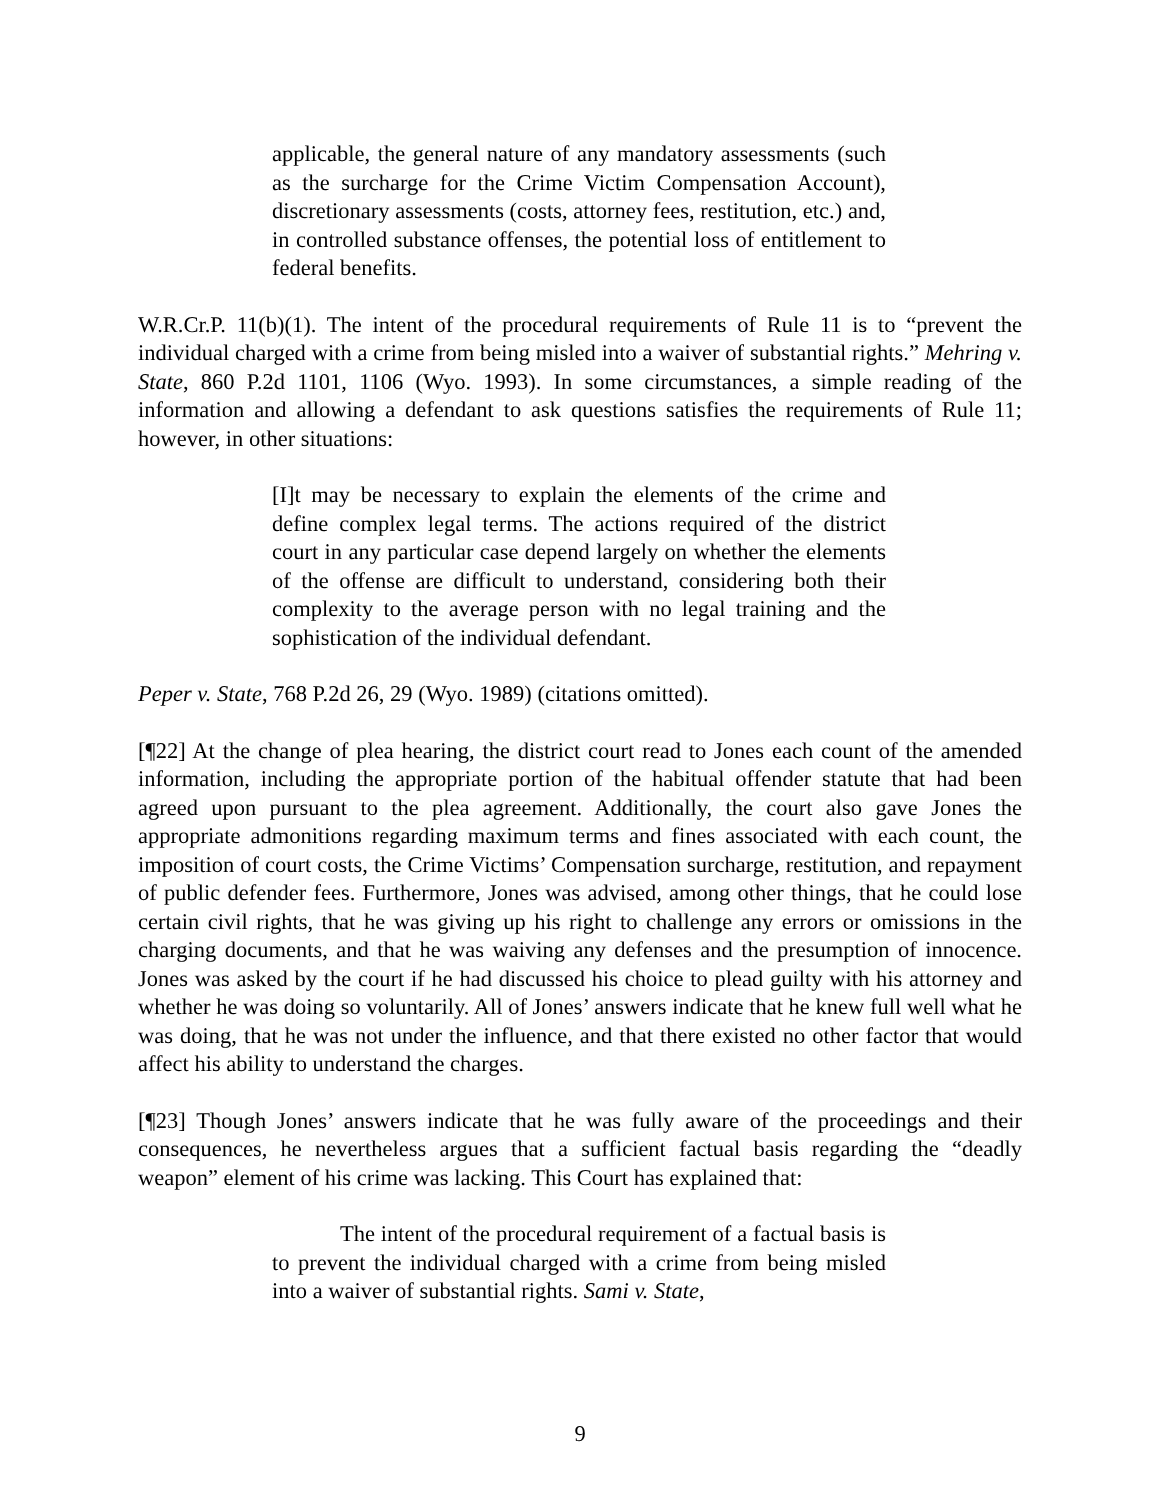applicable, the general nature of any mandatory assessments (such as the surcharge for the Crime Victim Compensation Account), discretionary assessments (costs, attorney fees, restitution, etc.) and, in controlled substance offenses, the potential loss of entitlement to federal benefits.
W.R.Cr.P. 11(b)(1). The intent of the procedural requirements of Rule 11 is to “prevent the individual charged with a crime from being misled into a waiver of substantial rights.” Mehring v. State, 860 P.2d 1101, 1106 (Wyo. 1993). In some circumstances, a simple reading of the information and allowing a defendant to ask questions satisfies the requirements of Rule 11; however, in other situations:
[I]t may be necessary to explain the elements of the crime and define complex legal terms. The actions required of the district court in any particular case depend largely on whether the elements of the offense are difficult to understand, considering both their complexity to the average person with no legal training and the sophistication of the individual defendant.
Peper v. State, 768 P.2d 26, 29 (Wyo. 1989) (citations omitted).
[¶22] At the change of plea hearing, the district court read to Jones each count of the amended information, including the appropriate portion of the habitual offender statute that had been agreed upon pursuant to the plea agreement. Additionally, the court also gave Jones the appropriate admonitions regarding maximum terms and fines associated with each count, the imposition of court costs, the Crime Victims’ Compensation surcharge, restitution, and repayment of public defender fees. Furthermore, Jones was advised, among other things, that he could lose certain civil rights, that he was giving up his right to challenge any errors or omissions in the charging documents, and that he was waiving any defenses and the presumption of innocence. Jones was asked by the court if he had discussed his choice to plead guilty with his attorney and whether he was doing so voluntarily. All of Jones’ answers indicate that he knew full well what he was doing, that he was not under the influence, and that there existed no other factor that would affect his ability to understand the charges.
[¶23] Though Jones’ answers indicate that he was fully aware of the proceedings and their consequences, he nevertheless argues that a sufficient factual basis regarding the “deadly weapon” element of his crime was lacking. This Court has explained that:
The intent of the procedural requirement of a factual basis is to prevent the individual charged with a crime from being misled into a waiver of substantial rights. Sami v. State,
9